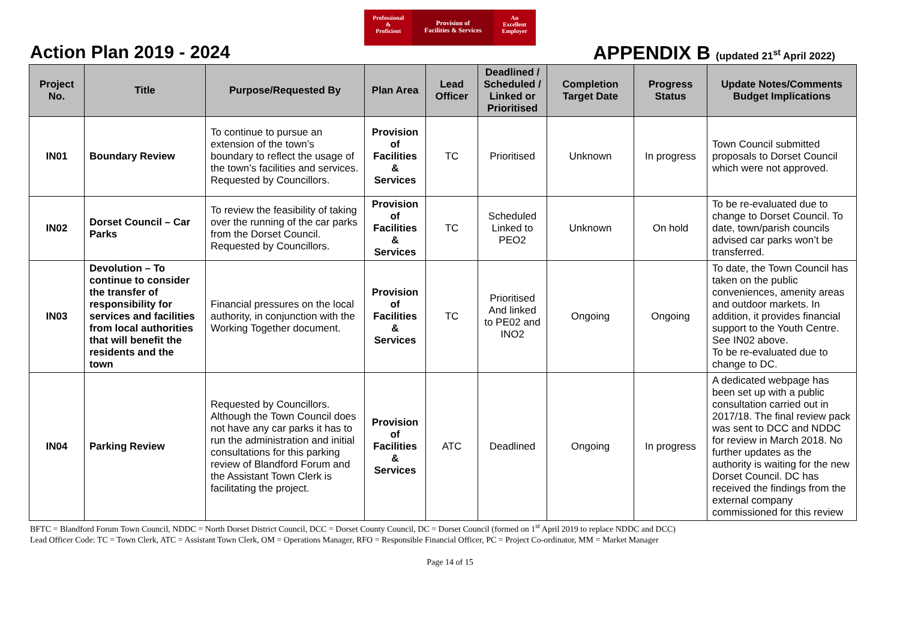Professional
&
Proficient
Provision of
Facilities & Services
An
Excellent
Employer
Action Plan 2019 - 2024 APPENDIX B (updated 21<sup>st</sup> April 2022)
| Project No. | Title | Purpose/Requested By | Plan Area | Lead Officer | Deadlined / Scheduled / Linked or Prioritised | Completion Target Date | Progress Status | Update Notes/Comments Budget Implications |
| --- | --- | --- | --- | --- | --- | --- | --- | --- |
| IN01 | Boundary Review | To continue to pursue an extension of the town’s boundary to reflect the usage of the town’s facilities and services. Requested by Councillors. | Provision of Facilities & Services | TC | Prioritised | Unknown | In progress | Town Council submitted proposals to Dorset Council which were not approved. |
| IN02 | Dorset Council – Car Parks | To review the feasibility of taking over the running of the car parks from the Dorset Council. Requested by Councillors. | Provision of Facilities & Services | TC | Scheduled Linked to PEO2 | Unknown | On hold | To be re-evaluated due to change to Dorset Council. To date, town/parish councils advised car parks won’t be transferred. |
| IN03 | Devolution – To continue to consider the transfer of responsibility for services and facilities from local authorities that will benefit the residents and the town | Financial pressures on the local authority, in conjunction with the Working Together document. | Provision of Facilities & Services | TC | Prioritised And linked to PE02 and INO2 | Ongoing | Ongoing | To date, the Town Council has taken on the public conveniences, amenity areas and outdoor markets. In addition, it provides financial support to the Youth Centre. See IN02 above. To be re-evaluated due to change to DC. |
| IN04 | Parking Review | Requested by Councillors. Although the Town Council does not have any car parks it has to run the administration and initial consultations for this parking review of Blandford Forum and the Assistant Town Clerk is facilitating the project. | Provision of Facilities & Services | ATC | Deadlined | Ongoing | In progress | A dedicated webpage has been set up with a public consultation carried out in 2017/18. The final review pack was sent to DCC and NDDC for review in March 2018. No further updates as the authority is waiting for the new Dorset Council. DC has received the findings from the external company commissioned for this review |
BFTC = Blandford Forum Town Council, NDDC = North Dorset District Council, DCC = Dorset County Council, DC = Dorset Council (formed on 1<sup>st</sup> April 2019 to replace NDDC and DCC)
Lead Officer Code: TC = Town Clerk, ATC = Assistant Town Clerk, OM = Operations Manager, RFO = Responsible Financial Officer, PC = Project Co-ordinator, MM = Market Manager
Page 14 of 15